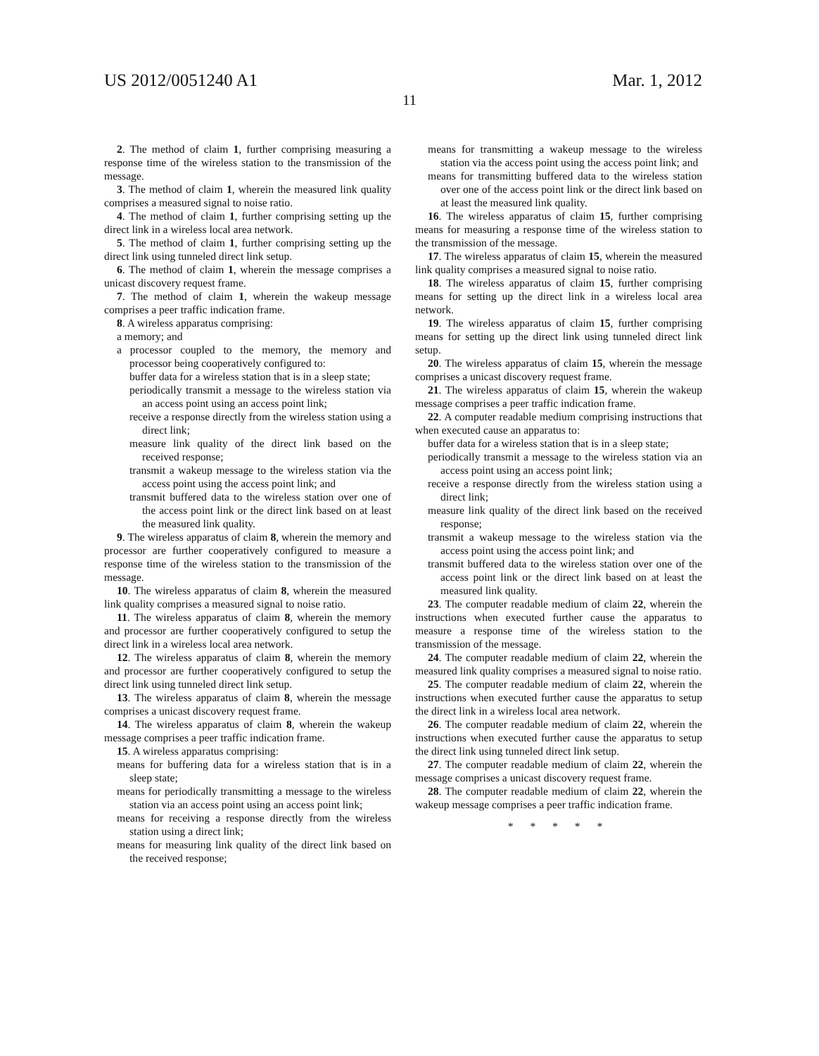US 2012/0051240 A1 Mar. 1, 2012
11
2. The method of claim 1, further comprising measuring a response time of the wireless station to the transmission of the message.
3. The method of claim 1, wherein the measured link quality comprises a measured signal to noise ratio.
4. The method of claim 1, further comprising setting up the direct link in a wireless local area network.
5. The method of claim 1, further comprising setting up the direct link using tunneled direct link setup.
6. The method of claim 1, wherein the message comprises a unicast discovery request frame.
7. The method of claim 1, wherein the wakeup message comprises a peer traffic indication frame.
8. A wireless apparatus comprising:
a memory; and
a processor coupled to the memory, the memory and processor being cooperatively configured to:
buffer data for a wireless station that is in a sleep state;
periodically transmit a message to the wireless station via an access point using an access point link;
receive a response directly from the wireless station using a direct link;
measure link quality of the direct link based on the received response;
transmit a wakeup message to the wireless station via the access point using the access point link; and
transmit buffered data to the wireless station over one of the access point link or the direct link based on at least the measured link quality.
9. The wireless apparatus of claim 8, wherein the memory and processor are further cooperatively configured to measure a response time of the wireless station to the transmission of the message.
10. The wireless apparatus of claim 8, wherein the measured link quality comprises a measured signal to noise ratio.
11. The wireless apparatus of claim 8, wherein the memory and processor are further cooperatively configured to setup the direct link in a wireless local area network.
12. The wireless apparatus of claim 8, wherein the memory and processor are further cooperatively configured to setup the direct link using tunneled direct link setup.
13. The wireless apparatus of claim 8, wherein the message comprises a unicast discovery request frame.
14. The wireless apparatus of claim 8, wherein the wakeup message comprises a peer traffic indication frame.
15. A wireless apparatus comprising:
means for buffering data for a wireless station that is in a sleep state;
means for periodically transmitting a message to the wireless station via an access point using an access point link;
means for receiving a response directly from the wireless station using a direct link;
means for measuring link quality of the direct link based on the received response;
means for transmitting a wakeup message to the wireless station via the access point using the access point link; and
means for transmitting buffered data to the wireless station over one of the access point link or the direct link based on at least the measured link quality.
16. The wireless apparatus of claim 15, further comprising means for measuring a response time of the wireless station to the transmission of the message.
17. The wireless apparatus of claim 15, wherein the measured link quality comprises a measured signal to noise ratio.
18. The wireless apparatus of claim 15, further comprising means for setting up the direct link in a wireless local area network.
19. The wireless apparatus of claim 15, further comprising means for setting up the direct link using tunneled direct link setup.
20. The wireless apparatus of claim 15, wherein the message comprises a unicast discovery request frame.
21. The wireless apparatus of claim 15, wherein the wakeup message comprises a peer traffic indication frame.
22. A computer readable medium comprising instructions that when executed cause an apparatus to:
buffer data for a wireless station that is in a sleep state;
periodically transmit a message to the wireless station via an access point using an access point link;
receive a response directly from the wireless station using a direct link;
measure link quality of the direct link based on the received response;
transmit a wakeup message to the wireless station via the access point using the access point link; and
transmit buffered data to the wireless station over one of the access point link or the direct link based on at least the measured link quality.
23. The computer readable medium of claim 22, wherein the instructions when executed further cause the apparatus to measure a response time of the wireless station to the transmission of the message.
24. The computer readable medium of claim 22, wherein the measured link quality comprises a measured signal to noise ratio.
25. The computer readable medium of claim 22, wherein the instructions when executed further cause the apparatus to setup the direct link in a wireless local area network.
26. The computer readable medium of claim 22, wherein the instructions when executed further cause the apparatus to setup the direct link using tunneled direct link setup.
27. The computer readable medium of claim 22, wherein the message comprises a unicast discovery request frame.
28. The computer readable medium of claim 22, wherein the wakeup message comprises a peer traffic indication frame.
* * * * *